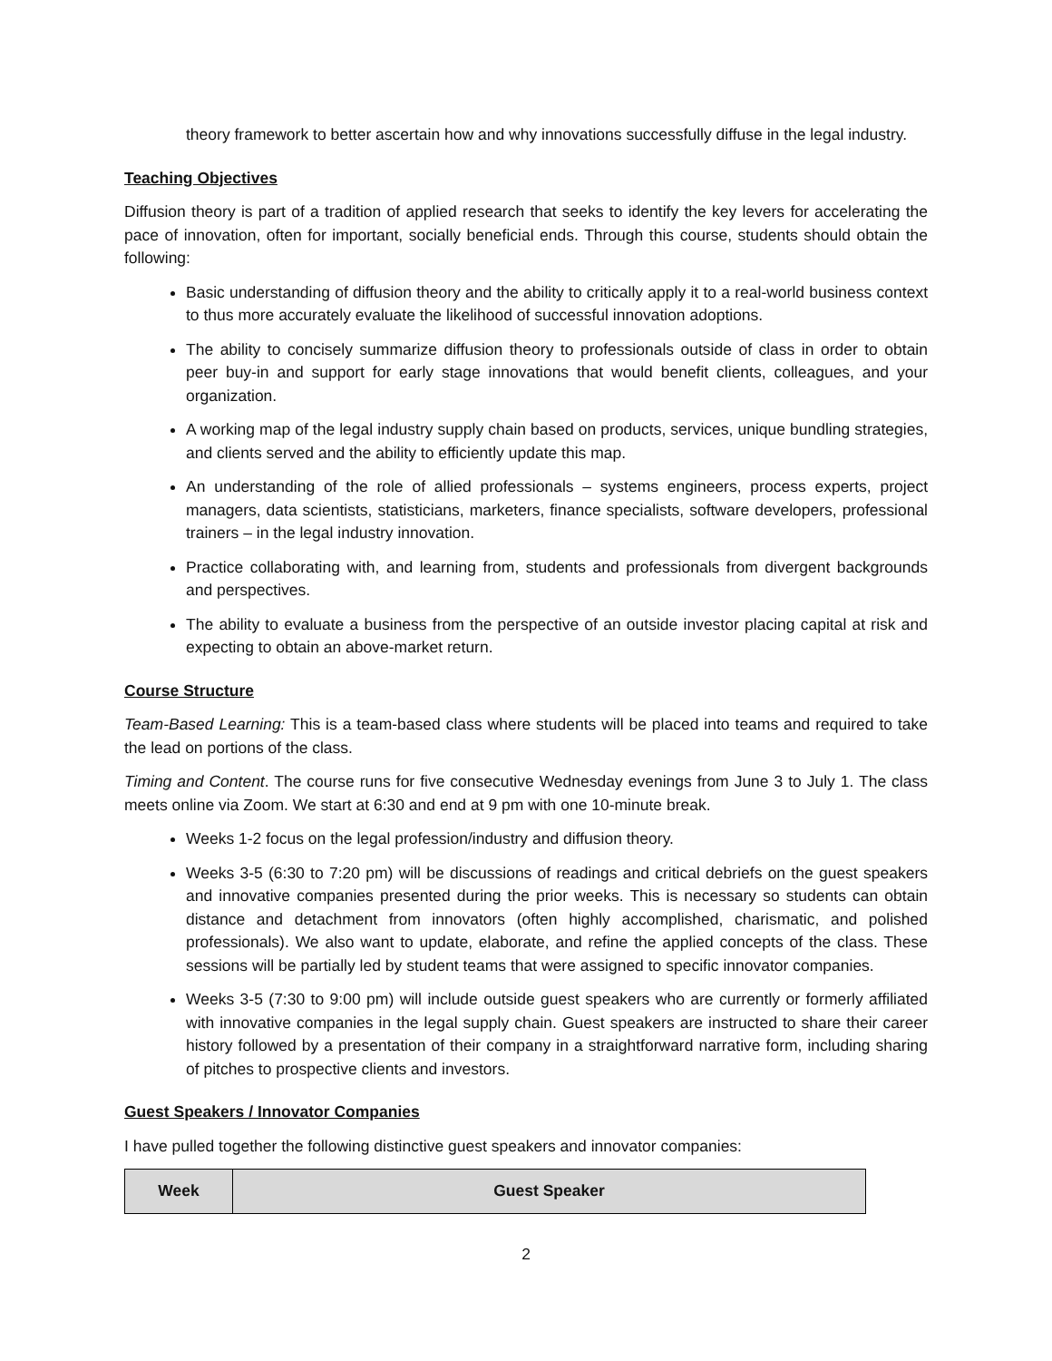theory framework to better ascertain how and why innovations successfully diffuse in the legal industry.
Teaching Objectives
Diffusion theory is part of a tradition of applied research that seeks to identify the key levers for accelerating the pace of innovation, often for important, socially beneficial ends. Through this course, students should obtain the following:
Basic understanding of diffusion theory and the ability to critically apply it to a real-world business context to thus more accurately evaluate the likelihood of successful innovation adoptions.
The ability to concisely summarize diffusion theory to professionals outside of class in order to obtain peer buy-in and support for early stage innovations that would benefit clients, colleagues, and your organization.
A working map of the legal industry supply chain based on products, services, unique bundling strategies, and clients served and the ability to efficiently update this map.
An understanding of the role of allied professionals – systems engineers, process experts, project managers, data scientists, statisticians, marketers, finance specialists, software developers, professional trainers – in the legal industry innovation.
Practice collaborating with, and learning from, students and professionals from divergent backgrounds and perspectives.
The ability to evaluate a business from the perspective of an outside investor placing capital at risk and expecting to obtain an above-market return.
Course Structure
Team-Based Learning: This is a team-based class where students will be placed into teams and required to take the lead on portions of the class.
Timing and Content. The course runs for five consecutive Wednesday evenings from June 3 to July 1. The class meets online via Zoom. We start at 6:30 and end at 9 pm with one 10-minute break.
Weeks 1-2 focus on the legal profession/industry and diffusion theory.
Weeks 3-5 (6:30 to 7:20 pm) will be discussions of readings and critical debriefs on the guest speakers and innovative companies presented during the prior weeks. This is necessary so students can obtain distance and detachment from innovators (often highly accomplished, charismatic, and polished professionals). We also want to update, elaborate, and refine the applied concepts of the class. These sessions will be partially led by student teams that were assigned to specific innovator companies.
Weeks 3-5 (7:30 to 9:00 pm) will include outside guest speakers who are currently or formerly affiliated with innovative companies in the legal supply chain. Guest speakers are instructed to share their career history followed by a presentation of their company in a straightforward narrative form, including sharing of pitches to prospective clients and investors.
Guest Speakers / Innovator Companies
I have pulled together the following distinctive guest speakers and innovator companies:
| Week | Guest Speaker |
| --- | --- |
2